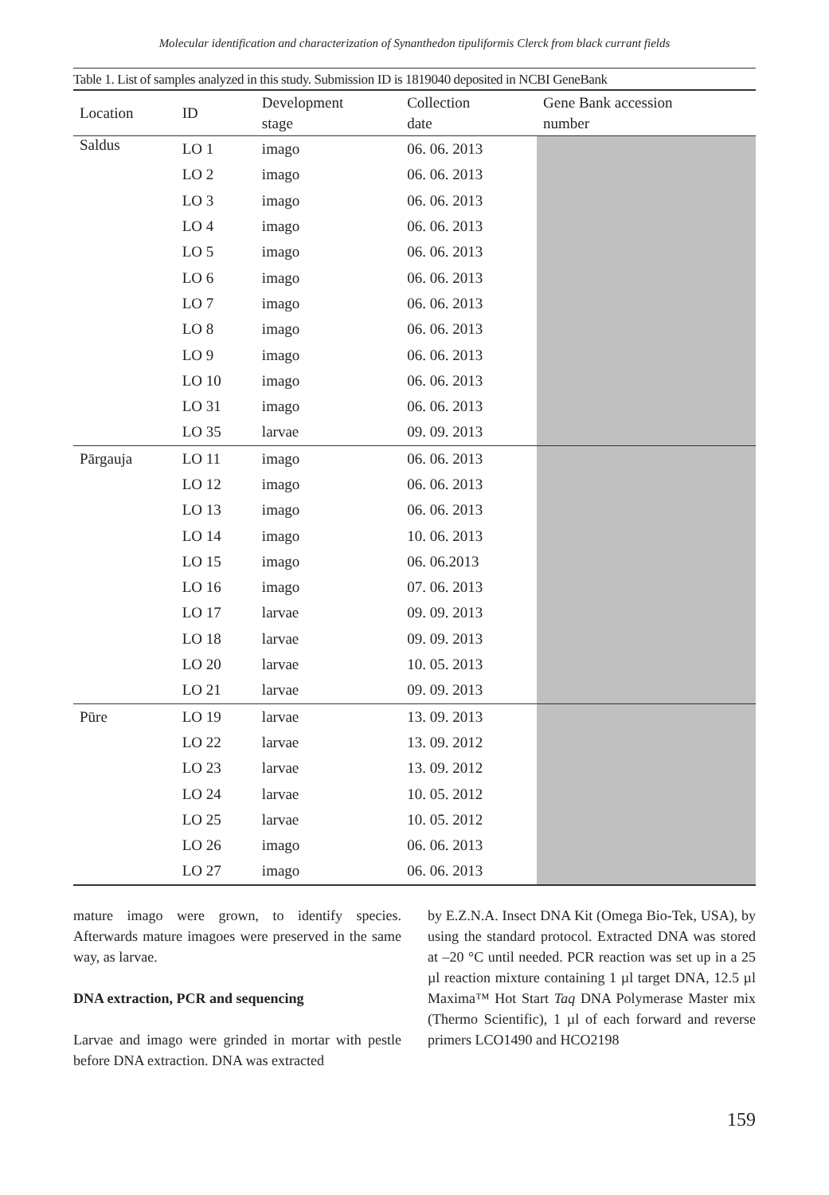Molecular identification and characterization of Synanthedon tipuliformis Clerck from black currant fields
Table 1. List of samples analyzed in this study. Submission ID is 1819040 deposited in NCBI GeneBank
| Location | ID | Development stage | Collection date | Gene Bank accession number |
| --- | --- | --- | --- | --- |
| Saldus | LO 1 | imago | 06. 06. 2013 | |
| | LO 2 | imago | 06. 06. 2013 | |
| | LO 3 | imago | 06. 06. 2013 | |
| | LO 4 | imago | 06. 06. 2013 | |
| | LO 5 | imago | 06. 06. 2013 | |
| | LO 6 | imago | 06. 06. 2013 | |
| | LO 7 | imago | 06. 06. 2013 | |
| | LO 8 | imago | 06. 06. 2013 | |
| | LO 9 | imago | 06. 06. 2013 | |
| | LO 10 | imago | 06. 06. 2013 | |
| | LO 31 | imago | 06. 06. 2013 | |
| | LO 35 | larvae | 09. 09. 2013 | |
| Pārgauja | LO 11 | imago | 06. 06. 2013 | |
| | LO 12 | imago | 06. 06. 2013 | |
| | LO 13 | imago | 06. 06. 2013 | |
| | LO 14 | imago | 10. 06. 2013 | |
| | LO 15 | imago | 06. 06.2013 | |
| | LO 16 | imago | 07. 06. 2013 | |
| | LO 17 | larvae | 09. 09. 2013 | |
| | LO 18 | larvae | 09. 09. 2013 | |
| | LO 20 | larvae | 10. 05. 2013 | |
| | LO 21 | larvae | 09. 09. 2013 | |
| Pūre | LO 19 | larvae | 13. 09. 2013 | |
| | LO 22 | larvae | 13. 09. 2012 | |
| | LO 23 | larvae | 13. 09. 2012 | |
| | LO 24 | larvae | 10. 05. 2012 | |
| | LO 25 | larvae | 10. 05. 2012 | |
| | LO 26 | imago | 06. 06. 2013 | |
| | LO 27 | imago | 06. 06. 2013 | |
mature imago were grown, to identify species. Afterwards mature imagoes were preserved in the same way, as larvae.
DNA extraction, PCR and sequencing
Larvae and imago were grinded in mortar with pestle before DNA extraction. DNA was extracted
by E.Z.N.A. Insect DNA Kit (Omega Bio-Tek, USA), by using the standard protocol. Extracted DNA was stored at –20 °C until needed. PCR reaction was set up in a 25 µl reaction mixture containing 1 µl target DNA, 12.5 µl Maxima™ Hot Start Taq DNA Polymerase Master mix (Thermo Scientific), 1 µl of each forward and reverse primers LCO1490 and HCO2198
159